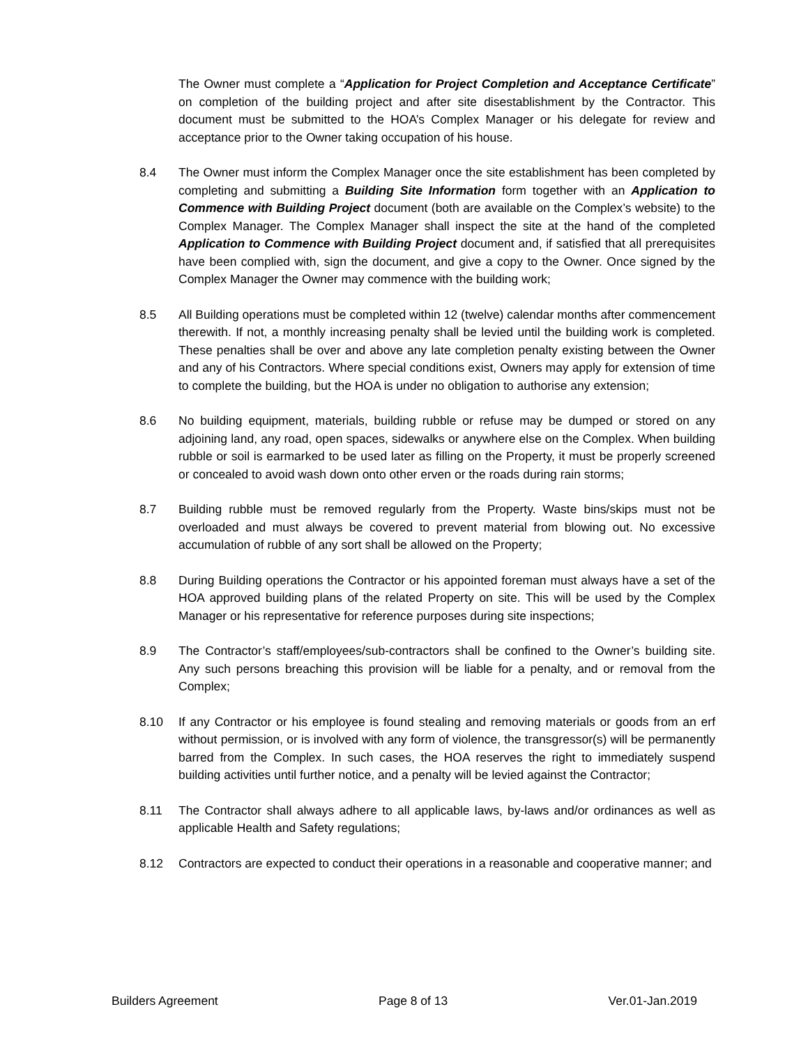The Owner must complete a “Application for Project Completion and Acceptance Certificate” on completion of the building project and after site disestablishment by the Contractor. This document must be submitted to the HOA’s Complex Manager or his delegate for review and acceptance prior to the Owner taking occupation of his house.
8.4 The Owner must inform the Complex Manager once the site establishment has been completed by completing and submitting a Building Site Information form together with an Application to Commence with Building Project document (both are available on the Complex’s website) to the Complex Manager. The Complex Manager shall inspect the site at the hand of the completed Application to Commence with Building Project document and, if satisfied that all prerequisites have been complied with, sign the document, and give a copy to the Owner. Once signed by the Complex Manager the Owner may commence with the building work;
8.5 All Building operations must be completed within 12 (twelve) calendar months after commencement therewith. If not, a monthly increasing penalty shall be levied until the building work is completed. These penalties shall be over and above any late completion penalty existing between the Owner and any of his Contractors. Where special conditions exist, Owners may apply for extension of time to complete the building, but the HOA is under no obligation to authorise any extension;
8.6 No building equipment, materials, building rubble or refuse may be dumped or stored on any adjoining land, any road, open spaces, sidewalks or anywhere else on the Complex. When building rubble or soil is earmarked to be used later as filling on the Property, it must be properly screened or concealed to avoid wash down onto other erven or the roads during rain storms;
8.7 Building rubble must be removed regularly from the Property. Waste bins/skips must not be overloaded and must always be covered to prevent material from blowing out. No excessive accumulation of rubble of any sort shall be allowed on the Property;
8.8 During Building operations the Contractor or his appointed foreman must always have a set of the HOA approved building plans of the related Property on site. This will be used by the Complex Manager or his representative for reference purposes during site inspections;
8.9 The Contractor’s staff/employees/sub-contractors shall be confined to the Owner’s building site. Any such persons breaching this provision will be liable for a penalty, and or removal from the Complex;
8.10 If any Contractor or his employee is found stealing and removing materials or goods from an erf without permission, or is involved with any form of violence, the transgressor(s) will be permanently barred from the Complex. In such cases, the HOA reserves the right to immediately suspend building activities until further notice, and a penalty will be levied against the Contractor;
8.11 The Contractor shall always adhere to all applicable laws, by-laws and/or ordinances as well as applicable Health and Safety regulations;
8.12 Contractors are expected to conduct their operations in a reasonable and cooperative manner; and
Builders Agreement Page 8 of 13 Ver.01-Jan.2019